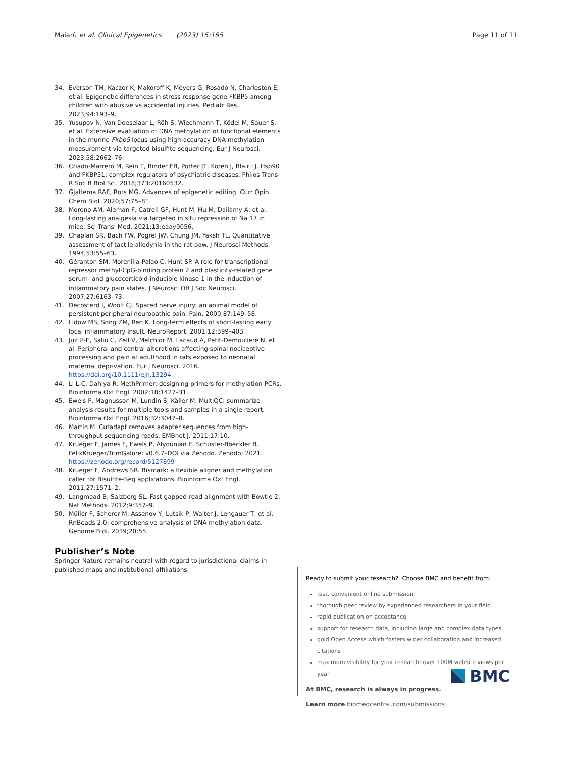Maiarù et al. Clinical Epigenetics (2023) 15:155 Page 11 of 11
34. Everson TM, Kaczor K, Makoroff K, Meyers G, Rosado N, Charleston E, et al. Epigenetic differences in stress response gene FKBP5 among children with abusive vs accidental injuries. Pediatr Res. 2023;94:193–9.
35. Yusupov N, Van Doeselaar L, Röh S, Wiechmann T, Ködel M, Sauer S, et al. Extensive evaluation of DNA methylation of functional elements in the murine Fkbp5 locus using high-accuracy DNA methylation measurement via targeted bisulfite sequencing. Eur J Neurosci. 2023;58:2662–76.
36. Criado-Marrero M, Rein T, Binder EB, Porter JT, Koren J, Blair LJ. Hsp90 and FKBP51: complex regulators of psychiatric diseases. Philos Trans R Soc B Biol Sci. 2018;373:20160532.
37. Gjaltema RAF, Rots MG. Advances of epigenetic editing. Curr Opin Chem Biol. 2020;57:75–81.
38. Moreno AM, Alemán F, Catroli GF, Hunt M, Hu M, Dailamy A, et al. Long-lasting analgesia via targeted in situ repression of Na 17 in mice. Sci Transl Med. 2021;13:eaay9056.
39. Chaplan SR, Bach FW, Pogrel JW, Chung JM, Yaksh TL. Quantitative assessment of tactile allodynia in the rat paw. J Neurosci Methods. 1994;53:55–63.
40. Géranton SM, Morenilla-Palao C, Hunt SP. A role for transcriptional repressor methyl-CpG-binding protein 2 and plasticity-related gene serum- and glucocorticoid-inducible kinase 1 in the induction of inflammatory pain states. J Neurosci Off J Soc Neurosci. 2007;27:6163–73.
41. Decosterd I, Woolf CJ. Spared nerve injury: an animal model of persistent peripheral neuropathic pain. Pain. 2000;87:149–58.
42. Lidow MS, Song ZM, Ren K. Long-term effects of short-lasting early local inflammatory insult. NeuroReport. 2001;12:399–403.
43. Juif P-E, Salio C, Zell V, Melchior M, Lacaud A, Petit-Demouliere N, et al. Peripheral and central alterations affecting spinal nociceptive processing and pain at adulthood in rats exposed to neonatal maternal deprivation. Eur J Neurosci. 2016. https://doi.org/10.1111/ejn.13294.
44. Li L-C, Dahiya R. MethPrimer: designing primers for methylation PCRs. Bioinforma Oxf Engl. 2002;18:1427–31.
45. Ewels P, Magnusson M, Lundin S, Käller M. MultiQC: summarize analysis results for multiple tools and samples in a single report. Bioinforma Oxf Engl. 2016;32:3047–8.
46. Martin M. Cutadapt removes adapter sequences from high-throughput sequencing reads. EMBnet J. 2011;17:10.
47. Krueger F, James F, Ewels P, Afyounian E, Schuster-Boeckler B. FelixKrueger/TrimGalore: v0.6.7–DOI via Zenodo. Zenodo; 2021. https://zenodo.org/record/5127899
48. Krueger F, Andrews SR. Bismark: a flexible aligner and methylation caller for Bisulfite-Seq applications. Bioinforma Oxf Engl. 2011;27:1571–2.
49. Langmead B, Salzberg SL. Fast gapped-read alignment with Bowtie 2. Nat Methods. 2012;9:357–9.
50. Müller F, Scherer M, Assenov Y, Lutsik P, Walter J, Lengauer T, et al. RnBeads 2.0: comprehensive analysis of DNA methylation data. Genome Biol. 2019;20:55.
Publisher’s Note
Springer Nature remains neutral with regard to jurisdictional claims in published maps and institutional affiliations.
Ready to submit your research? Choose BMC and benefit from:
fast, convenient online submission
thorough peer review by experienced researchers in your field
rapid publication on acceptance
support for research data, including large and complex data types
gold Open Access which fosters wider collaboration and increased citations
maximum visibility for your research: over 100M website views per year
At BMC, research is always in progress.
Learn more biomedcentral.com/submissions
BMC